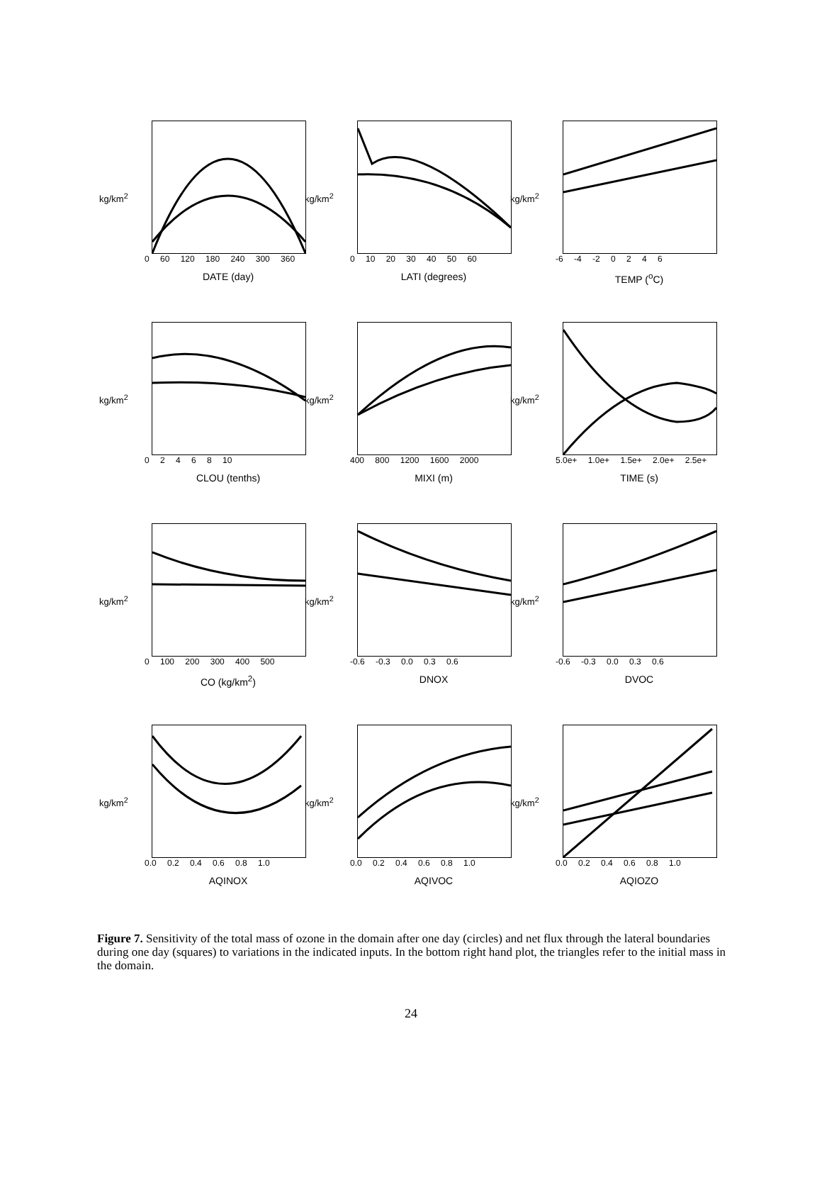kg/km<sup>2</sup>
0 60 120 180 240 300 360
DATE (day)
kg/km<sup>2</sup>
0 10 20 30 40 50 60
LATI (degrees)
kg/km<sup>2</sup>
-6 -4 -2 0 2 4 6
TEMP (<sup>o</sup>C)
kg/km<sup>2</sup>
0 2 4 6 8 10
CLOU (tenths)
kg/km<sup>2</sup>
400 800 1200 1600 2000
MIXI (m)
kg/km<sup>2</sup>
5.0e+ 1.0e+ 1.5e+ 2.0e+ 2.5e+
TIME (s)
kg/km<sup>2</sup>
0 100 200 300 400 500
CO (kg/km<sup>2</sup>)
kg/km<sup>2</sup>
-0.6 -0.3 0.0 0.3 0.6
DNOX
kg/km<sup>2</sup>
-0.6 -0.3 0.0 0.3 0.6
DVOC
kg/km<sup>2</sup>
0.0 0.2 0.4 0.6 0.8 1.0
AQINOX
kg/km<sup>2</sup>
0.0 0.2 0.4 0.6 0.8 1.0
AQIVOC
kg/km<sup>2</sup>
0.0 0.2 0.4 0.6 0.8 1.0
AQIOZO
Figure 7. Sensitivity of the total mass of ozone in the domain after one day (circles) and net flux through the lateral boundaries during one day (squares) to variations in the indicated inputs. In the bottom right hand plot, the triangles refer to the initial mass in the domain.
24